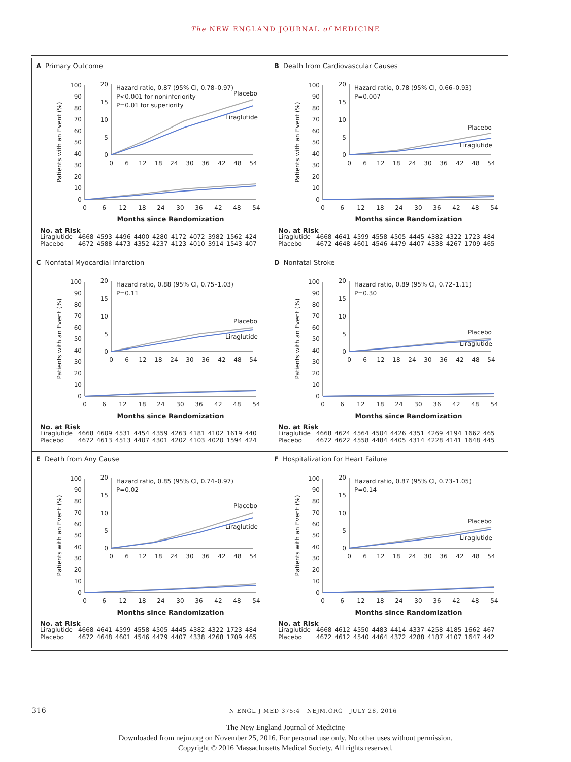The NEW ENGLAND JOURNAL of MEDICINE
A Primary Outcome
100
90
80
70
60
50
40
30
20
10
0
20
15
10
5
0
0
6
12
18
24
30
36
42
48
54
0
6
12
18
24
30
36
42
48
54
Months since Randomization
Patients with an Event (%)
Hazard ratio, 0.87 (95% CI, 0.78–0.97)
P<0.001 for noninferiority
P=0.01 for superiority
Placebo
Liraglutide
No. at Risk
| Liraglutide | 4668 | 4593 | 4496 | 4400 | 4280 | 4172 | 4072 | 3982 | 1562 | 424 |
| Placebo | 4672 | 4588 | 4473 | 4352 | 4237 | 4123 | 4010 | 3914 | 1543 | 407 |
B Death from Cardiovascular Causes
100
90
80
70
60
50
40
30
20
10
0
20
15
10
5
0
0
6
12
18
24
30
36
42
48
54
0
6
12
18
24
30
36
42
48
54
Months since Randomization
Patients with an Event (%)
Hazard ratio, 0.78 (95% CI, 0.66–0.93)
P=0.007
Placebo
Liraglutide
No. at Risk
| Liraglutide | 4668 | 4641 | 4599 | 4558 | 4505 | 4445 | 4382 | 4322 | 1723 | 484 |
| Placebo | 4672 | 4648 | 4601 | 4546 | 4479 | 4407 | 4338 | 4267 | 1709 | 465 |
C Nonfatal Myocardial Infarction
100
90
80
70
60
50
40
30
20
10
0
20
15
10
5
0
0
6
12
18
24
30
36
42
48
54
0
6
12
18
24
30
36
42
48
54
Months since Randomization
Patients with an Event (%)
Hazard ratio, 0.88 (95% CI, 0.75–1.03)
P=0.11
Placebo
Liraglutide
No. at Risk
| Liraglutide | 4668 | 4609 | 4531 | 4454 | 4359 | 4263 | 4181 | 4102 | 1619 | 440 |
| Placebo | 4672 | 4613 | 4513 | 4407 | 4301 | 4202 | 4103 | 4020 | 1594 | 424 |
D Nonfatal Stroke
100
90
80
70
60
50
40
30
20
10
0
20
15
10
5
0
0
6
12
18
24
30
36
42
48
54
0
6
12
18
24
30
36
42
48
54
Months since Randomization
Patients with an Event (%)
Hazard ratio, 0.89 (95% CI, 0.72–1.11)
P=0.30
Placebo
Liraglutide
No. at Risk
| Liraglutide | 4668 | 4624 | 4564 | 4504 | 4426 | 4351 | 4269 | 4194 | 1662 | 465 |
| Placebo | 4672 | 4622 | 4558 | 4484 | 4405 | 4314 | 4228 | 4141 | 1648 | 445 |
E Death from Any Cause
100
90
80
70
60
50
40
30
20
10
0
20
15
10
5
0
0
6
12
18
24
30
36
42
48
54
0
6
12
18
24
30
36
42
48
54
Months since Randomization
Patients with an Event (%)
Hazard ratio, 0.85 (95% CI, 0.74–0.97)
P=0.02
Placebo
Liraglutide
No. at Risk
| Liraglutide | 4668 | 4641 | 4599 | 4558 | 4505 | 4445 | 4382 | 4322 | 1723 | 484 |
| Placebo | 4672 | 4648 | 4601 | 4546 | 4479 | 4407 | 4338 | 4268 | 1709 | 465 |
F Hospitalization for Heart Failure
100
90
80
70
60
50
40
30
20
10
0
20
15
10
5
0
0
6
12
18
24
30
36
42
48
54
0
6
12
18
24
30
36
42
48
54
Months since Randomization
Patients with an Event (%)
Hazard ratio, 0.87 (95% CI, 0.73–1.05)
P=0.14
Placebo
Liraglutide
No. at Risk
| Liraglutide | 4668 | 4612 | 4550 | 4483 | 4414 | 4337 | 4258 | 4185 | 1662 | 467 |
| Placebo | 4672 | 4612 | 4540 | 4464 | 4372 | 4288 | 4187 | 4107 | 1647 | 442 |
316 N ENGL J MED 375;4 NEJM.ORG JULY 28, 2016
The New England Journal of Medicine
Downloaded from nejm.org on November 25, 2016. For personal use only. No other uses without permission.
Copyright © 2016 Massachusetts Medical Society. All rights reserved.